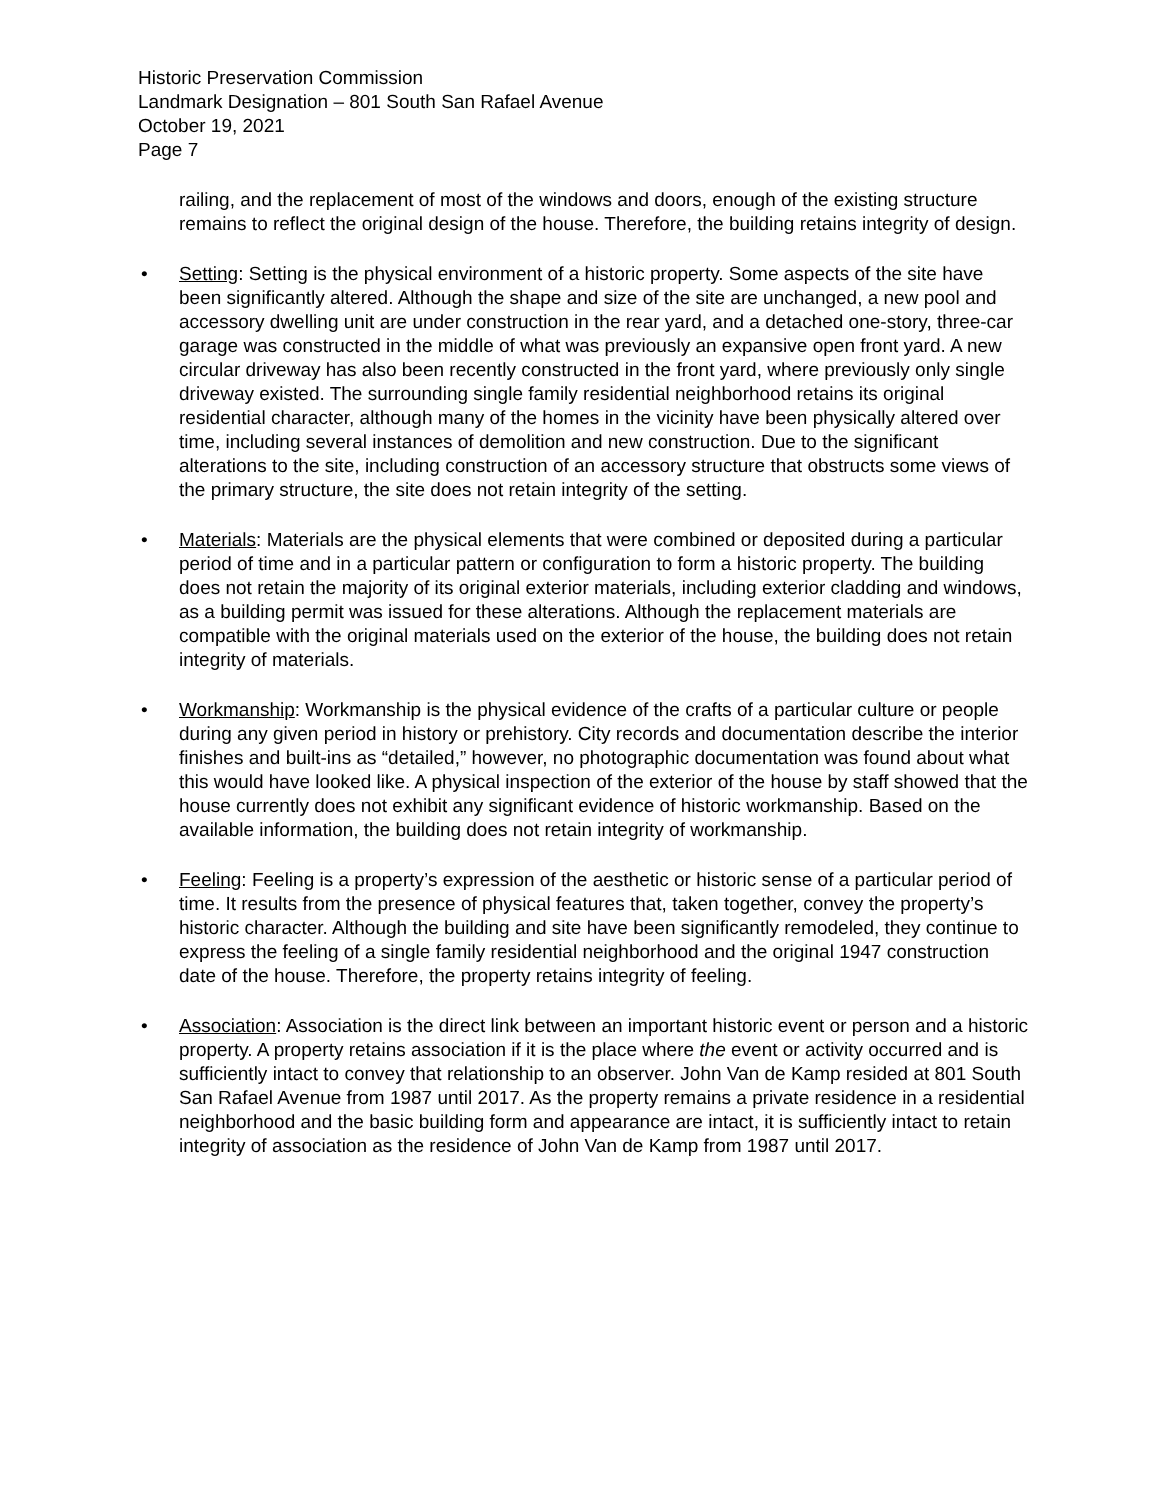Historic Preservation Commission
Landmark Designation – 801 South San Rafael Avenue
October 19, 2021
Page 7
railing, and the replacement of most of the windows and doors, enough of the existing structure remains to reflect the original design of the house. Therefore, the building retains integrity of design.
• Setting: Setting is the physical environment of a historic property. Some aspects of the site have been significantly altered. Although the shape and size of the site are unchanged, a new pool and accessory dwelling unit are under construction in the rear yard, and a detached one-story, three-car garage was constructed in the middle of what was previously an expansive open front yard. A new circular driveway has also been recently constructed in the front yard, where previously only single driveway existed. The surrounding single family residential neighborhood retains its original residential character, although many of the homes in the vicinity have been physically altered over time, including several instances of demolition and new construction. Due to the significant alterations to the site, including construction of an accessory structure that obstructs some views of the primary structure, the site does not retain integrity of the setting.
• Materials: Materials are the physical elements that were combined or deposited during a particular period of time and in a particular pattern or configuration to form a historic property. The building does not retain the majority of its original exterior materials, including exterior cladding and windows, as a building permit was issued for these alterations. Although the replacement materials are compatible with the original materials used on the exterior of the house, the building does not retain integrity of materials.
• Workmanship: Workmanship is the physical evidence of the crafts of a particular culture or people during any given period in history or prehistory. City records and documentation describe the interior finishes and built-ins as “detailed,” however, no photographic documentation was found about what this would have looked like. A physical inspection of the exterior of the house by staff showed that the house currently does not exhibit any significant evidence of historic workmanship. Based on the available information, the building does not retain integrity of workmanship.
• Feeling: Feeling is a property’s expression of the aesthetic or historic sense of a particular period of time. It results from the presence of physical features that, taken together, convey the property’s historic character. Although the building and site have been significantly remodeled, they continue to express the feeling of a single family residential neighborhood and the original 1947 construction date of the house. Therefore, the property retains integrity of feeling.
• Association: Association is the direct link between an important historic event or person and a historic property. A property retains association if it is the place where the event or activity occurred and is sufficiently intact to convey that relationship to an observer. John Van de Kamp resided at 801 South San Rafael Avenue from 1987 until 2017. As the property remains a private residence in a residential neighborhood and the basic building form and appearance are intact, it is sufficiently intact to retain integrity of association as the residence of John Van de Kamp from 1987 until 2017.